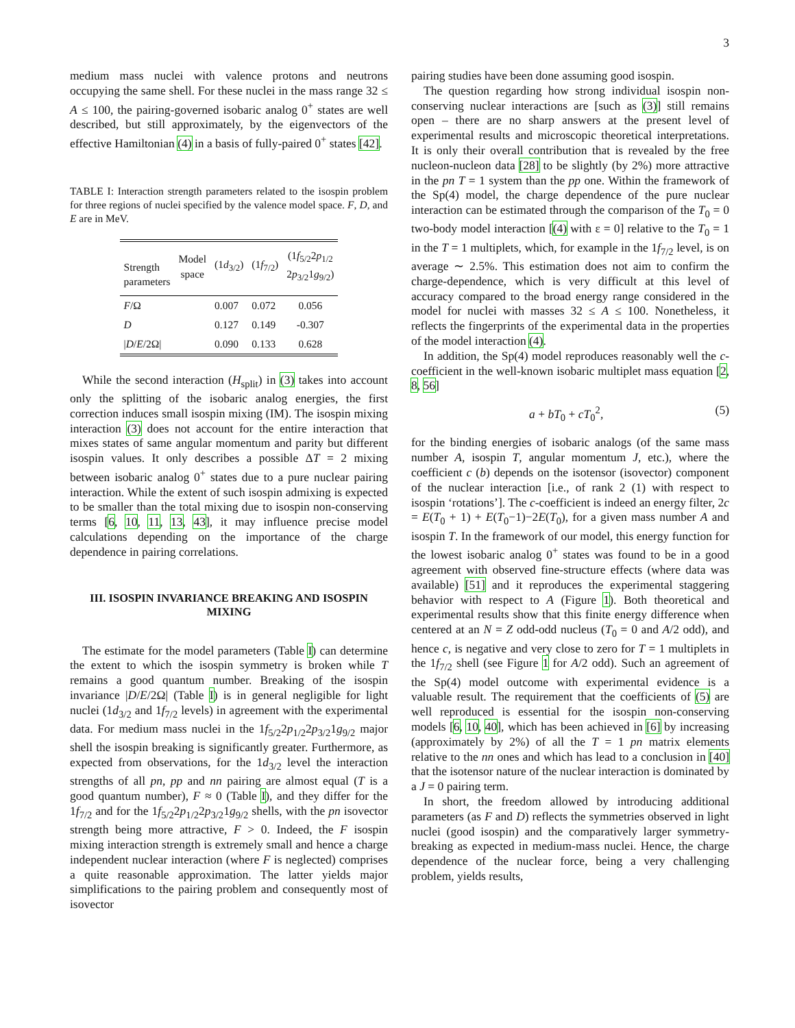3
medium mass nuclei with valence protons and neutrons occupying the same shell. For these nuclei in the mass range 32 ≤ A ≤ 100, the pairing-governed isobaric analog 0<sup>+</sup> states are well described, but still approximately, by the eigenvectors of the effective Hamiltonian (4) in a basis of fully-paired 0<sup>+</sup> states [42].
TABLE I: Interaction strength parameters related to the isospin problem for three regions of nuclei specified by the valence model space. F, D, and E are in MeV.
| Strength parameters | Model space | (1 d<sub>3/2</sub>) | (1 f<sub>7/2</sub>) | (1 f<sub>5/2</sub>2 p<sub>1/2</sub> 2 p<sub>3/2</sub>1 g<sub>9/2</sub>) |
| --- | --- | --- | --- | --- |
| F /Ω | | 0.007 | 0.072 | 0.056 |
| D | | 0.127 | 0.149 | -0.307 |
| / D / E /2Ω/ | | 0.090 | 0.133 | 0.628 |
While the second interaction (H<sub>split</sub>) in (3) takes into account only the splitting of the isobaric analog energies, the first correction induces small isospin mixing (IM). The isospin mixing interaction (3) does not account for the entire interaction that mixes states of same angular momentum and parity but different isospin values. It only describes a possible ΔT = 2 mixing between isobaric analog 0<sup>+</sup> states due to a pure nuclear pairing interaction. While the extent of such isospin admixing is expected to be smaller than the total mixing due to isospin non-conserving terms [6, 10, 11, 13, 43], it may influence precise model calculations depending on the importance of the charge dependence in pairing correlations.
III. ISOSPIN INVARIANCE BREAKING AND ISOSPIN MIXING
The estimate for the model parameters (Table I) can determine the extent to which the isospin symmetry is broken while T remains a good quantum number. Breaking of the isospin invariance |D/E/2Ω| (Table I) is in general negligible for light nuclei (1d<sub>3/2</sub> and 1f<sub>7/2</sub> levels) in agreement with the experimental data. For medium mass nuclei in the 1f<sub>5/2</sub>2p<sub>1/2</sub>2p<sub>3/2</sub>1g<sub>9/2</sub> major shell the isospin breaking is significantly greater. Furthermore, as expected from observations, for the 1d<sub>3/2</sub> level the interaction strengths of all pn, pp and nn pairing are almost equal (T is a good quantum number), F ≈ 0 (Table I), and they differ for the 1f<sub>7/2</sub> and for the 1f<sub>5/2</sub>2p<sub>1/2</sub>2p<sub>3/2</sub>1g<sub>9/2</sub> shells, with the pn isovector strength being more attractive, F > 0. Indeed, the F isospin mixing interaction strength is extremely small and hence a charge independent nuclear interaction (where F is neglected) comprises a quite reasonable approximation. The latter yields major simplifications to the pairing problem and consequently most of isovector
pairing studies have been done assuming good isospin.
The question regarding how strong individual isospin non-conserving nuclear interactions are [such as (3)] still remains open – there are no sharp answers at the present level of experimental results and microscopic theoretical interpretations. It is only their overall contribution that is revealed by the free nucleon-nucleon data [28] to be slightly (by 2%) more attractive in the pn T = 1 system than the pp one. Within the framework of the Sp(4) model, the charge dependence of the pure nuclear interaction can be estimated through the comparison of the T<sub>0</sub> = 0 two-body model interaction [(4) with ε = 0] relative to the T<sub>0</sub> = 1 in the T = 1 multiplets, which, for example in the 1f<sub>7/2</sub> level, is on average ∼ 2.5%. This estimation does not aim to confirm the charge-dependence, which is very difficult at this level of accuracy compared to the broad energy range considered in the model for nuclei with masses 32 ≤ A ≤ 100. Nonetheless, it reflects the fingerprints of the experimental data in the properties of the model interaction (4).
In addition, the Sp(4) model reproduces reasonably well the c-coefficient in the well-known isobaric multiplet mass equation [2, 8, 56]
a + bT<sub>0</sub> + cT<sub>0</sub><sup>2</sup>, (5)
for the binding energies of isobaric analogs (of the same mass number A, isospin T, angular momentum J, etc.), where the coefficient c (b) depends on the isotensor (isovector) component of the nuclear interaction [i.e., of rank 2 (1) with respect to isospin ‘rotations’]. The c-coefficient is indeed an energy filter, 2c = E(T<sub>0</sub> + 1) + E(T<sub>0</sub>−1)−2E(T<sub>0</sub>), for a given mass number A and isospin T. In the framework of our model, this energy function for the lowest isobaric analog 0<sup>+</sup> states was found to be in a good agreement with observed fine-structure effects (where data was available) [51] and it reproduces the experimental staggering behavior with respect to A (Figure 1). Both theoretical and experimental results show that this finite energy difference when centered at an N = Z odd-odd nucleus (T<sub>0</sub> = 0 and A/2 odd), and hence c, is negative and very close to zero for T = 1 multiplets in the 1f<sub>7/2</sub> shell (see Figure 1 for A/2 odd). Such an agreement of the Sp(4) model outcome with experimental evidence is a valuable result. The requirement that the coefficients of (5) are well reproduced is essential for the isospin non-conserving models [6, 10, 40], which has been achieved in [6] by increasing (approximately by 2%) of all the T = 1 pn matrix elements relative to the nn ones and which has lead to a conclusion in [40] that the isotensor nature of the nuclear interaction is dominated by a J = 0 pairing term.
In short, the freedom allowed by introducing additional parameters (as F and D) reflects the symmetries observed in light nuclei (good isospin) and the comparatively larger symmetry-breaking as expected in medium-mass nuclei. Hence, the charge dependence of the nuclear force, being a very challenging problem, yields results,